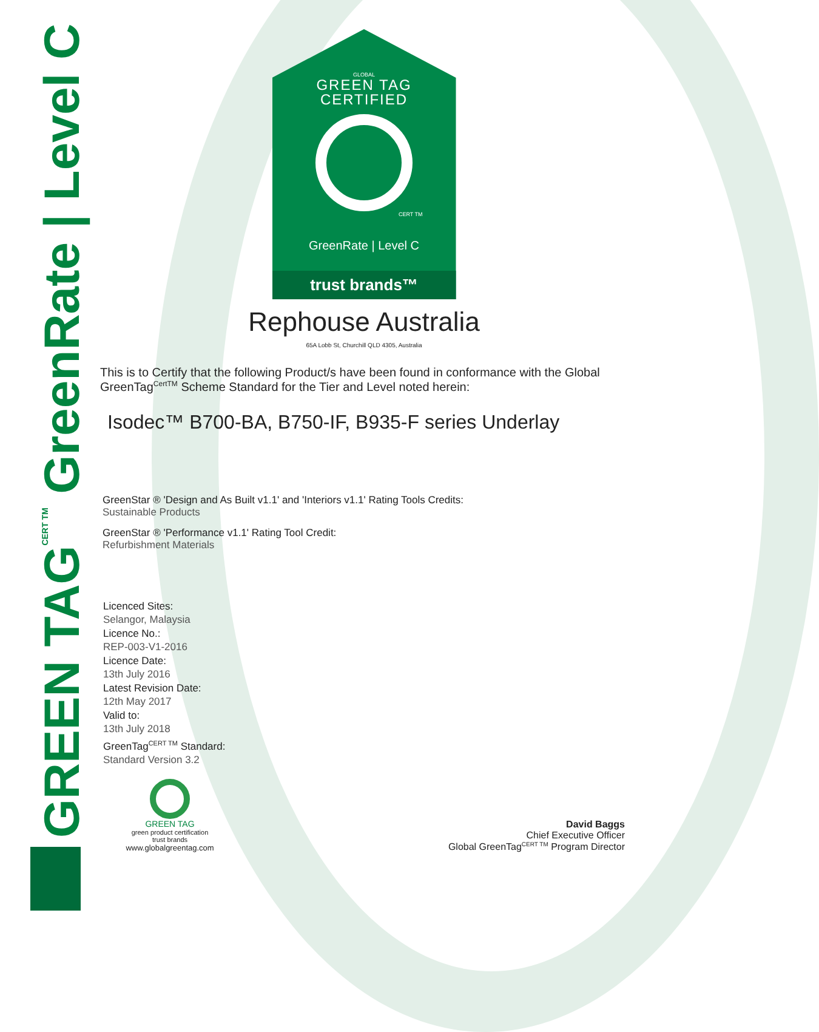GREEN TAG<sup>CERT TM</sup> GreenRate | Level C
GLOBAL
GREEN TAG
CERTIFIED
CERT TM
GreenRate | Level C
trust brands™
Rephouse Australia
65A Lobb St, Churchill QLD 4305, Australia
This is to Certify that the following Product/s have been found in conformance with the Global GreenTag<sup>CertTM</sup> Scheme Standard for the Tier and Level noted herein:
Isodec™ B700-BA, B750-IF, B935-F series Underlay
GreenStar ® 'Design and As Built v1.1' and 'Interiors v1.1' Rating Tools Credits:
Sustainable Products
GreenStar ® 'Performance v1.1' Rating Tool Credit:
Refurbishment Materials
Licenced Sites:
Selangor, Malaysia
Licence No.:
REP-003-V1-2016
Licence Date:
13th July 2016
Latest Revision Date:
12th May 2017
Valid to:
13th July 2018
GreenTag<sup>CERT TM</sup> Standard:
Standard Version 3.2
GREEN TAG
green product certification
trust brands
www.globalgreentag.com
David Baggs
Chief Executive Officer
Global GreenTag<sup>CERT TM</sup> Program Director